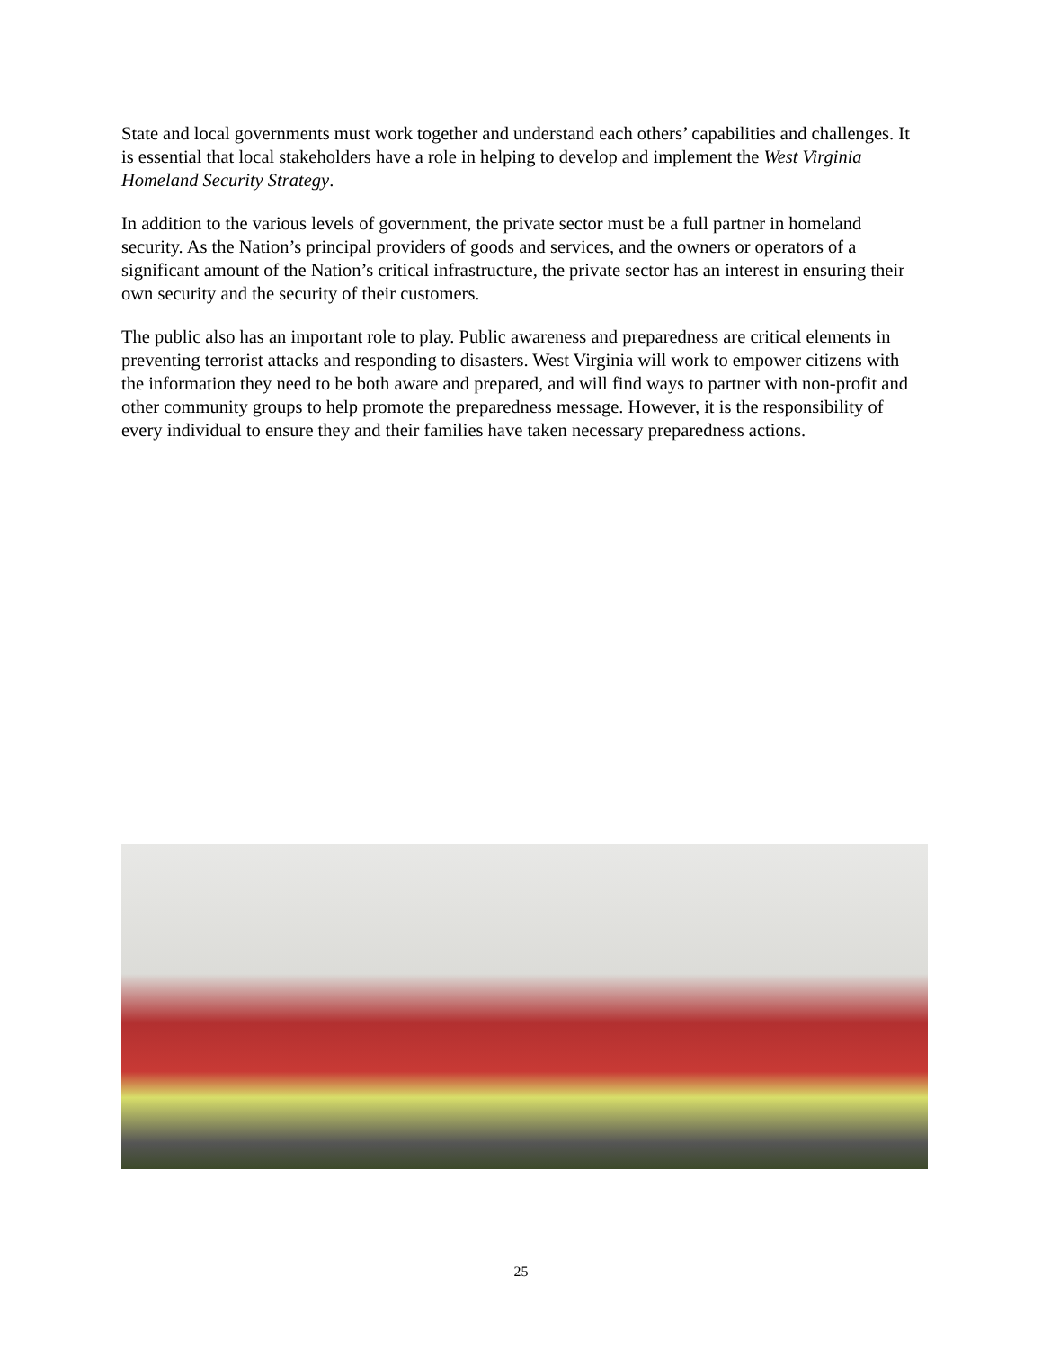State and local governments must work together and understand each others’ capabilities and challenges. It is essential that local stakeholders have a role in helping to develop and implement the West Virginia Homeland Security Strategy.
In addition to the various levels of government, the private sector must be a full partner in homeland security. As the Nation’s principal providers of goods and services, and the owners or operators of a significant amount of the Nation’s critical infrastructure, the private sector has an interest in ensuring their own security and the security of their customers.
The public also has an important role to play. Public awareness and preparedness are critical elements in preventing terrorist attacks and responding to disasters. West Virginia will work to empower citizens with the information they need to be both aware and prepared, and will find ways to partner with non-profit and other community groups to help promote the preparedness message. However, it is the responsibility of every individual to ensure they and their families have taken necessary preparedness actions.
25